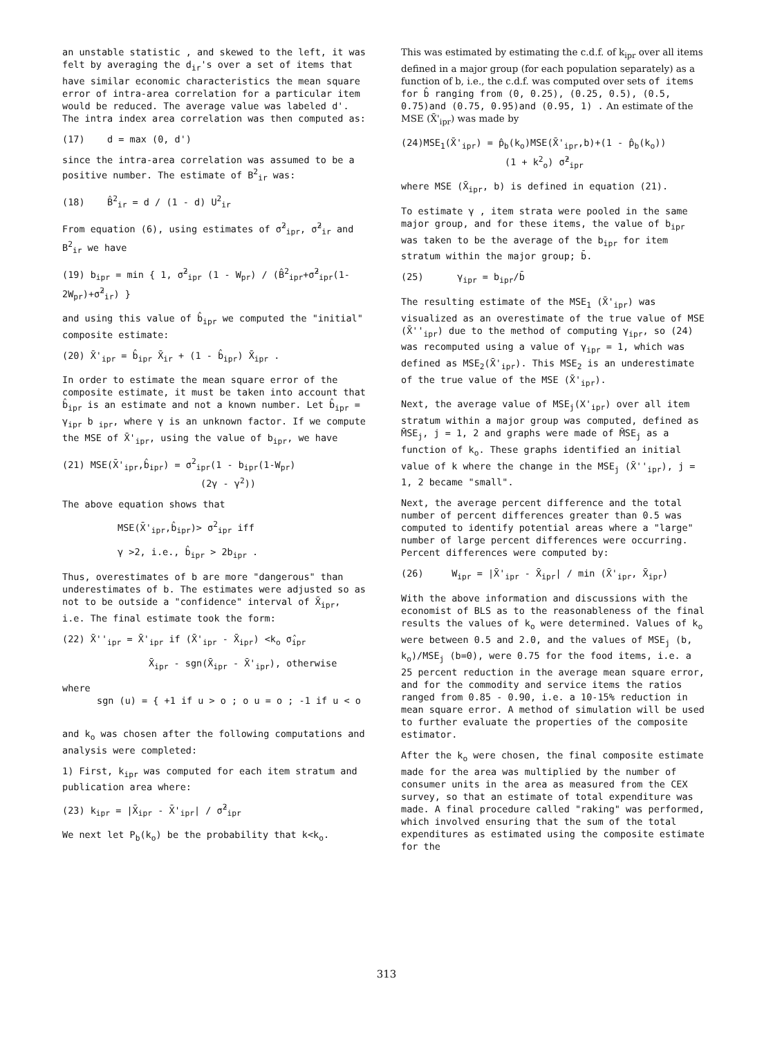an unstable statistic , and skewed to the left, it was felt by averaging the d<sub>ir</sub>'s over a set of items that have similar economic characteristics the mean square error of intra-area correlation for a particular item would be reduced. The average value was labeled d'. The intra index area correlation was then computed as:
(17) d = max (0, d')
since the intra-area correlation was assumed to be a positive number. The estimate of B<sup>2</sup><sub>ir</sub> was:
(18) B̂<sup>2</sup><sub>ir</sub> = d / (1 - d) U<sup>2</sup><sub>ir</sub>
From equation (6), using estimates of σ̂<sup>2</sup><sub>ipr</sub>, σ̂<sup>2</sup><sub>ir</sub> and B<sup>2</sup><sub>ir</sub> we have
(19) b<sub>ipr</sub> = min { 1, σ̂<sup>2</sup><sub>ipr</sub> (1 - W<sub>pr</sub>) / (B̂<sup>2</sup><sub>ipr</sub>+σ̂<sup>2</sup><sub>ipr</sub>(1-2W<sub>pr</sub>)+σ̂<sup>2</sup><sub>ir</sub>) }
and using this value of b̂<sub>ipr</sub> we computed the "initial" composite estimate:
(20) X̄'<sub>ipr</sub> = b̂<sub>ipr</sub> X̄<sub>ir</sub> + (1 - b̂<sub>ipr</sub>) X̄<sub>ipr</sub> .
In order to estimate the mean square error of the composite estimate, it must be taken into account that b̂<sub>ipr</sub> is an estimate and not a known number. Let b̂<sub>ipr</sub> = γ<sub>ipr</sub> b <sub>ipr</sub>, where γ is an unknown factor. If we compute the MSE of X̄'<sub>ipr</sub>, using the value of b<sub>ipr</sub>, we have
(21) MSE(X̄'<sub>ipr</sub>,b̂<sub>ipr</sub>) = σ<sup>2</sup><sub>ipr</sub>(1 - b<sub>ipr</sub>(1-W<sub>pr</sub>)
(2γ - γ<sup>2</sup>))
The above equation shows that
MSE(X̄'<sub>ipr</sub>,b̂<sub>ipr</sub>)> σ<sup>2</sup><sub>ipr</sub> iff
γ >2, i.e., b̂<sub>ipr</sub> > 2b<sub>ipr</sub> .
Thus, overestimates of b are more "dangerous" than underestimates of b. The estimates were adjusted so as not to be outside a "confidence" interval of X̄<sub>ipr</sub>, i.e. The final estimate took the form:
(22) X̄''<sub>ipr</sub> = X̄'<sub>ipr</sub> if (X̄'<sub>ipr</sub> - X̄<sub>ipr</sub>) <k<sub>o</sub> σ̂<sub>ipr</sub>
X̄<sub>ipr</sub> - sgn(X̄<sub>ipr</sub> - X̄'<sub>ipr</sub>), otherwise
where
sgn (u) = { +1 if u > o ; o u = o ; -1 if u < o
and k<sub>o</sub> was chosen after the following computations and analysis were completed:
1) First, k<sub>ipr</sub> was computed for each item stratum and publication area where:
(23) k<sub>ipr</sub> = |X̄<sub>ipr</sub> - X̄'<sub>ipr</sub>| / σ̂<sup>2</sup><sub>ipr</sub>
We next let P<sub>b</sub>(k<sub>o</sub>) be the probability that k<k<sub>o</sub>.
This was estimated by estimating the c.d.f. of k<sub>ipr</sub> over all items defined in a major group (for each population separately) as a function of b, i.e., the c.d.f. was computed over sets of items for b̂ ranging from (0, 0.25), (0.25, 0.5), (0.5, 0.75)and (0.75, 0.95)and (0.95, 1) . An estimate of the MSE (X̄'<sub>ipr</sub>) was made by
(24)MSE<sub>1</sub>(X̄'<sub>ipr</sub>) = p̂<sub>b</sub>(k<sub>o</sub>)MSE(X̄'<sub>ipr</sub>,b)+(1 - p̂<sub>b</sub>(k<sub>o</sub>))
(1 + k<sup>2</sup><sub>o</sub>) σ̂<sup>2</sup><sub>ipr</sub>
where MSE (X̄<sub>ipr</sub>, b) is defined in equation (21).
To estimate γ , item strata were pooled in the same major group, and for these items, the value of b<sub>ipr</sub> was taken to be the average of the b<sub>ipr</sub> for item stratum within the major group; b̄.
(25) γ<sub>ipr</sub> = b<sub>ipr</sub>/b̄
The resulting estimate of the MSE<sub>1</sub> (X̄'<sub>ipr</sub>) was visualized as an overestimate of the true value of MSE (X̄''<sub>ipr</sub>) due to the method of computing γ<sub>ipr</sub>, so (24) was recomputed using a value of γ<sub>ipr</sub> = 1, which was defined as MSE<sub>2</sub>(X̄'<sub>ipr</sub>). This MSE<sub>2</sub> is an underestimate of the true value of the MSE (X̄'<sub>ipr</sub>).
Next, the average value of MSE<sub>j</sub>(X'<sub>ipr</sub>) over all item stratum within a major group was computed, defined as M̄SE<sub>j</sub>, j = 1, 2 and graphs were made of M̄SE<sub>j</sub> as a function of k<sub>o</sub>. These graphs identified an initial value of k where the change in the MSE<sub>j</sub> (X̄''<sub>ipr</sub>), j = 1, 2 became "small".
Next, the average percent difference and the total number of percent differences greater than 0.5 was computed to identify potential areas where a "large" number of large percent differences were occurring. Percent differences were computed by:
(26) W<sub>ipr</sub> = |X̄'<sub>ipr</sub> - X̄<sub>ipr</sub>| / min (X̄'<sub>ipr</sub>, X̄<sub>ipr</sub>)
With the above information and discussions with the economist of BLS as to the reasonableness of the final results the values of k<sub>o</sub> were determined. Values of k<sub>o</sub> were between 0.5 and 2.0, and the values of MSE<sub>j</sub> (b, k<sub>o</sub>)/MSE<sub>j</sub> (b=0), were 0.75 for the food items, i.e. a 25 percent reduction in the average mean square error, and for the commodity and service items the ratios ranged from 0.85 - 0.90, i.e. a 10-15% reduction in mean square error. A method of simulation will be used to further evaluate the properties of the composite estimator.
After the k<sub>o</sub> were chosen, the final composite estimate made for the area was multiplied by the number of consumer units in the area as measured from the CEX survey, so that an estimate of total expenditure was made. A final procedure called "raking" was performed, which involved ensuring that the sum of the total expenditures as estimated using the composite estimate for the
313